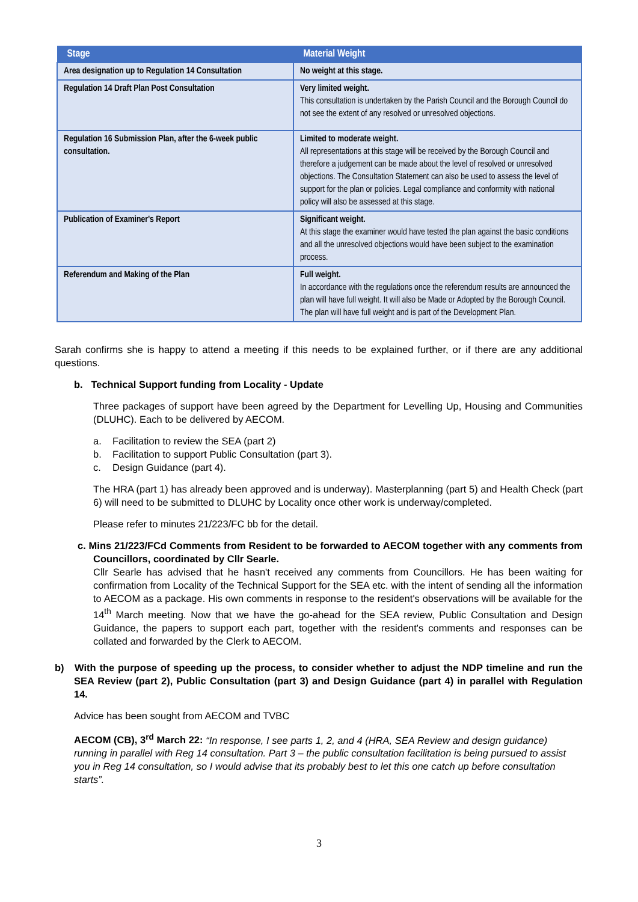| Stage | Material Weight |
| --- | --- |
| Area designation up to Regulation 14 Consultation | No weight at this stage. |
| Regulation 14 Draft Plan Post Consultation | Very limited weight. This consultation is undertaken by the Parish Council and the Borough Council do not see the extent of any resolved or unresolved objections. |
| Regulation 16 Submission Plan, after the 6-week public consultation. | Limited to moderate weight. All representations at this stage will be received by the Borough Council and therefore a judgement can be made about the level of resolved or unresolved objections. The Consultation Statement can also be used to assess the level of support for the plan or policies. Legal compliance and conformity with national policy will also be assessed at this stage. |
| Publication of Examiner's Report | Significant weight. At this stage the examiner would have tested the plan against the basic conditions and all the unresolved objections would have been subject to the examination process. |
| Referendum and Making of the Plan | Full weight. In accordance with the regulations once the referendum results are announced the plan will have full weight. It will also be Made or Adopted by the Borough Council. The plan will have full weight and is part of the Development Plan. |
Sarah confirms she is happy to attend a meeting if this needs to be explained further, or if there are any additional questions.
b. Technical Support funding from Locality - Update
Three packages of support have been agreed by the Department for Levelling Up, Housing and Communities (DLUHC). Each to be delivered by AECOM.
a. Facilitation to review the SEA (part 2)
b. Facilitation to support Public Consultation (part 3).
c. Design Guidance (part 4).
The HRA (part 1) has already been approved and is underway). Masterplanning (part 5) and Health Check (part 6) will need to be submitted to DLUHC by Locality once other work is underway/completed.
Please refer to minutes 21/223/FC bb for the detail.
c. Mins 21/223/FCd Comments from Resident to be forwarded to AECOM together with any comments from Councillors, coordinated by Cllr Searle.
Cllr Searle has advised that he hasn't received any comments from Councillors. He has been waiting for confirmation from Locality of the Technical Support for the SEA etc. with the intent of sending all the information to AECOM as a package. His own comments in response to the resident's observations will be available for the 14<sup>th</sup> March meeting. Now that we have the go-ahead for the SEA review, Public Consultation and Design Guidance, the papers to support each part, together with the resident's comments and responses can be collated and forwarded by the Clerk to AECOM.
b) With the purpose of speeding up the process, to consider whether to adjust the NDP timeline and run the SEA Review (part 2), Public Consultation (part 3) and Design Guidance (part 4) in parallel with Regulation 14.
Advice has been sought from AECOM and TVBC
AECOM (CB), 3<sup>rd</sup> March 22: “In response, I see parts 1, 2, and 4 (HRA, SEA Review and design guidance) running in parallel with Reg 14 consultation. Part 3 – the public consultation facilitation is being pursued to assist you in Reg 14 consultation, so I would advise that its probably best to let this one catch up before consultation starts”.
3